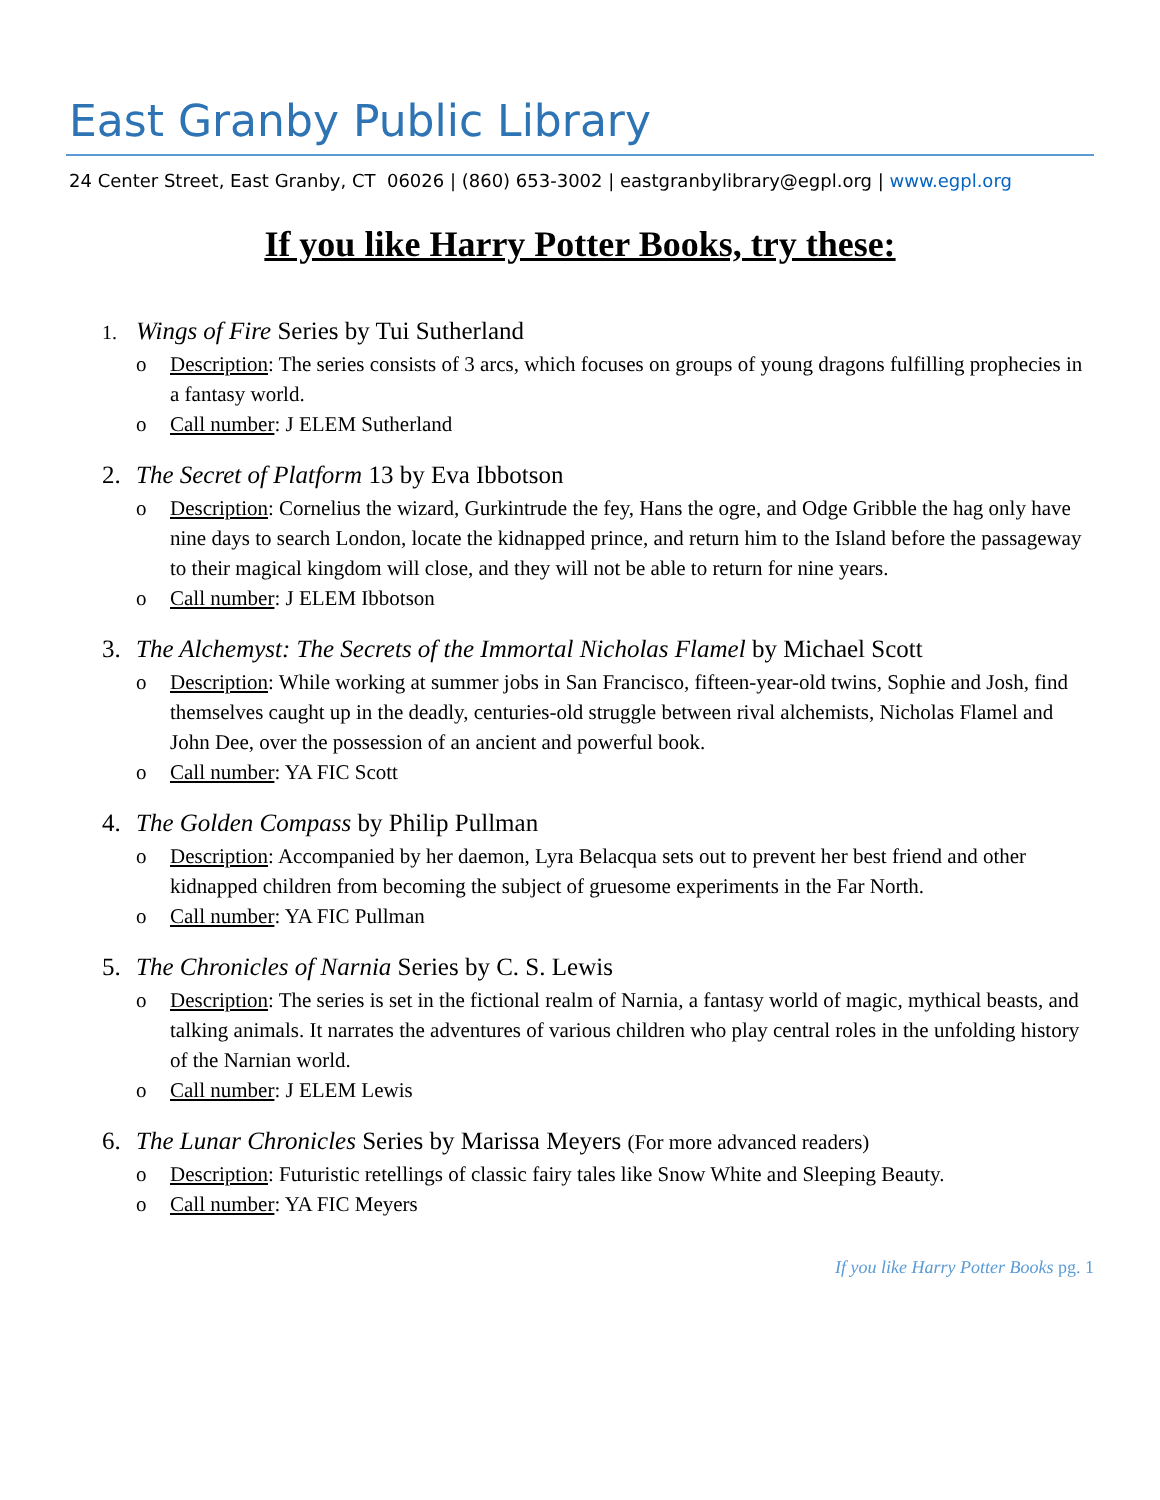East Granby Public Library
24 Center Street, East Granby, CT 06026 | (860) 653-3002 | eastgranbylibrary@egpl.org | www.egpl.org
If you like Harry Potter Books, try these:
1. Wings of Fire Series by Tui Sutherland
o Description: The series consists of 3 arcs, which focuses on groups of young dragons fulfilling prophecies in a fantasy world.
o Call number: J ELEM Sutherland
2. The Secret of Platform 13 by Eva Ibbotson
o Description: Cornelius the wizard, Gurkintrude the fey, Hans the ogre, and Odge Gribble the hag only have nine days to search London, locate the kidnapped prince, and return him to the Island before the passageway to their magical kingdom will close, and they will not be able to return for nine years.
o Call number: J ELEM Ibbotson
3. The Alchemyst: The Secrets of the Immortal Nicholas Flamel by Michael Scott
o Description: While working at summer jobs in San Francisco, fifteen-year-old twins, Sophie and Josh, find themselves caught up in the deadly, centuries-old struggle between rival alchemists, Nicholas Flamel and John Dee, over the possession of an ancient and powerful book.
o Call number: YA FIC Scott
4. The Golden Compass by Philip Pullman
o Description: Accompanied by her daemon, Lyra Belacqua sets out to prevent her best friend and other kidnapped children from becoming the subject of gruesome experiments in the Far North.
o Call number: YA FIC Pullman
5. The Chronicles of Narnia Series by C. S. Lewis
o Description: The series is set in the fictional realm of Narnia, a fantasy world of magic, mythical beasts, and talking animals. It narrates the adventures of various children who play central roles in the unfolding history of the Narnian world.
o Call number: J ELEM Lewis
6. The Lunar Chronicles Series by Marissa Meyers (For more advanced readers)
o Description: Futuristic retellings of classic fairy tales like Snow White and Sleeping Beauty.
o Call number: YA FIC Meyers
If you like Harry Potter Books pg. 1